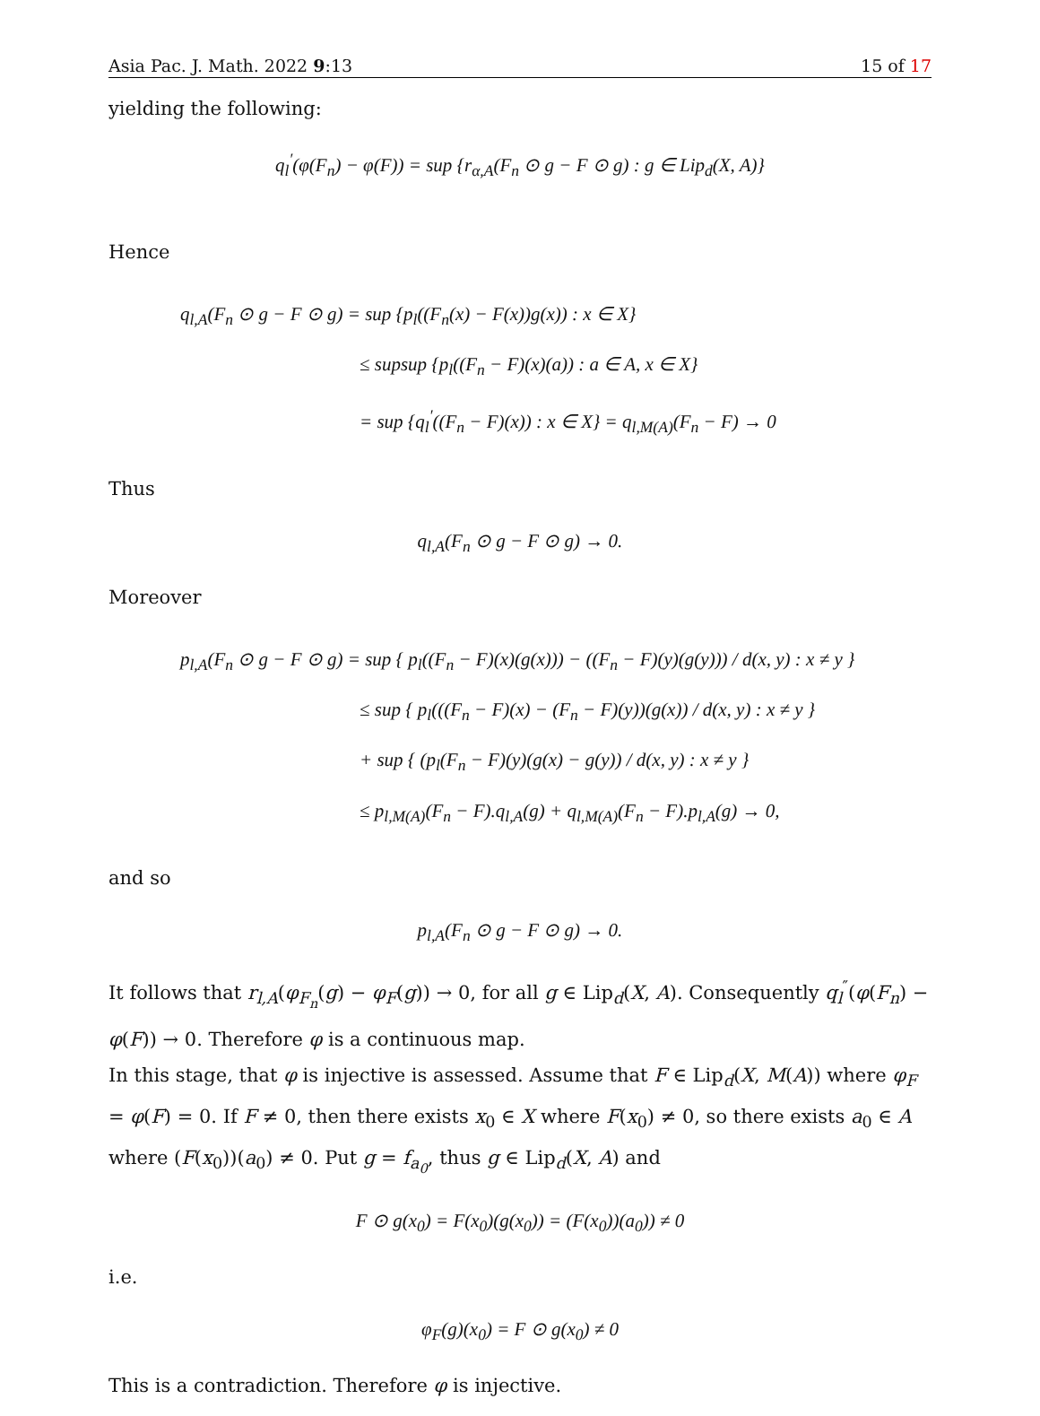Asia Pac. J. Math. 2022 9:13 15 of 17
yielding the following:
q<sub>l</sub><sup>′</sup>(φ(F<sub>n</sub>) − φ(F)) = sup {r<sub>α,A</sub>(F<sub>n</sub> ⊙ g − F ⊙ g) : g ∈ Lip<sub>d</sub>(X, A)}
Hence
q<sub>l,A</sub>(F<sub>n</sub> ⊙ g − F ⊙ g) = sup {p<sub>l</sub>((F<sub>n</sub>(x) − F(x))g(x)) : x ∈ X}
≤ supsup {p<sub>l</sub>((F<sub>n</sub> − F)(x)(a)) : a ∈ A, x ∈ X}
= sup {q<sub>l</sub><sup>′</sup>((F<sub>n</sub> − F)(x)) : x ∈ X} = q<sub>l,M(A)</sub>(F<sub>n</sub> − F) → 0
Thus
q<sub>l,A</sub>(F<sub>n</sub> ⊙ g − F ⊙ g) → 0.
Moreover
p<sub>l,A</sub>(F<sub>n</sub> ⊙ g − F ⊙ g) = sup { p<sub>l</sub>((F<sub>n</sub> − F)(x)(g(x))) − ((F<sub>n</sub> − F)(y)(g(y))) / d(x, y) : x ≠ y }
≤ sup { p<sub>l</sub>(((F<sub>n</sub> − F)(x) − (F<sub>n</sub> − F)(y))(g(x)) / d(x, y) : x ≠ y }
+ sup { (p<sub>l</sub>(F<sub>n</sub> − F)(y)(g(x) − g(y)) / d(x, y) : x ≠ y }
≤ p<sub>l,M(A)</sub>(F<sub>n</sub> − F).q<sub>l,A</sub>(g) + q<sub>l,M(A)</sub>(F<sub>n</sub> − F).p<sub>l,A</sub>(g) → 0,
and so
p<sub>l,A</sub>(F<sub>n</sub> ⊙ g − F ⊙ g) → 0.
It follows that r<sub>l,A</sub>(φ<sub>F<sub>n</sub></sub>(g) − φ<sub>F</sub>(g)) → 0, for all g ∈ Lip<sub>d</sub>(X, A). Consequently q<sub>l</sub><sup>″</sup>(φ(F<sub>n</sub>) − φ(F)) → 0. Therefore φ is a continuous map.
In this stage, that φ is injective is assessed. Assume that F ∈ Lip<sub>d</sub>(X, M(A)) where φ<sub>F</sub> = φ(F) = 0. If F ≠ 0, then there exists x<sub>0</sub> ∈ X where F(x<sub>0</sub>) ≠ 0, so there exists a<sub>0</sub> ∈ A where (F(x<sub>0</sub>))(a<sub>0</sub>) ≠ 0. Put g = f<sub>a<sub>0</sub></sub>, thus g ∈ Lip<sub>d</sub>(X, A) and
F ⊙ g(x<sub>0</sub>) = F(x<sub>0</sub>)(g(x<sub>0</sub>)) = (F(x<sub>0</sub>))(a<sub>0</sub>)) ≠ 0
i.e.
φ<sub>F</sub>(g)(x<sub>0</sub>) = F ⊙ g(x<sub>0</sub>) ≠ 0
This is a contradiction. Therefore φ is injective.